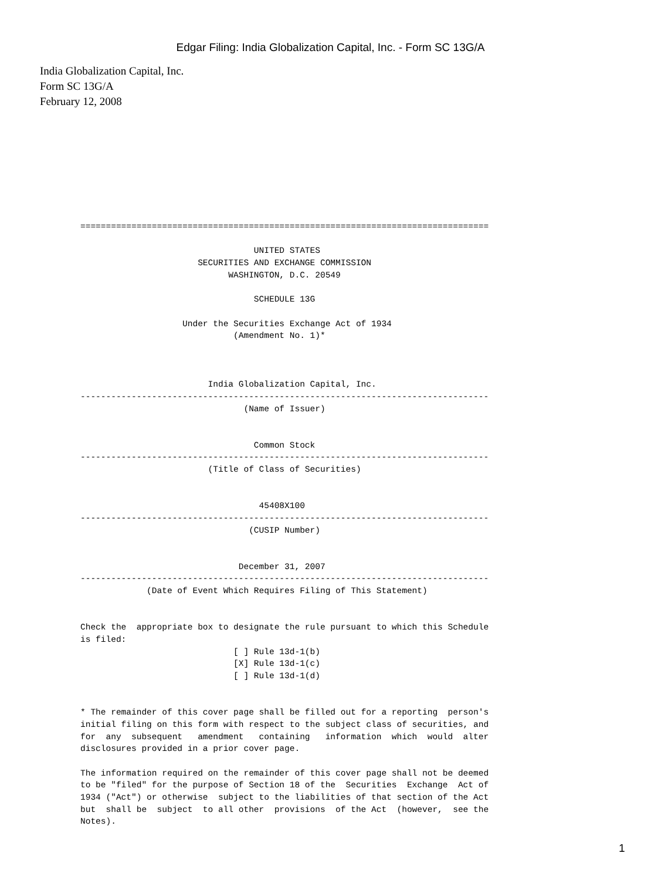Edgar Filing: India Globalization Capital, Inc. - Form SC 13G/A
India Globalization Capital, Inc.
Form SC 13G/A
February 12, 2008
================================================================================

                                  UNITED STATES
                       SECURITIES AND EXCHANGE COMMISSION
                             WASHINGTON, D.C. 20549

                                  SCHEDULE 13G

                    Under the Securities Exchange Act of 1934
                              (Amendment No. 1)*



                         India Globalization Capital, Inc.
--------------------------------------------------------------------------------
                                (Name of Issuer)


                                  Common Stock
--------------------------------------------------------------------------------
                         (Title of Class of Securities)


                                   45408X100
--------------------------------------------------------------------------------
                                 (CUSIP Number)


                               December 31, 2007
--------------------------------------------------------------------------------
             (Date of Event Which Requires Filing of This Statement)


Check the  appropriate box to designate the rule pursuant to which this Schedule
is filed:
                              [ ] Rule 13d-1(b)
                              [X] Rule 13d-1(c)
                              [ ] Rule 13d-1(d)


* The remainder of this cover page shall be filled out for a reporting  person's
initial filing on this form with respect to the subject class of securities, and
for  any  subsequent   amendment   containing   information  which  would  alter
disclosures provided in a prior cover page.

The information required on the remainder of this cover page shall not be deemed
to be "filed" for the purpose of Section 18 of the  Securities  Exchange  Act of
1934 ("Act") or otherwise  subject to the liabilities of that section of the Act
but  shall be  subject  to all other  provisions  of the Act  (however,  see the
Notes).
1